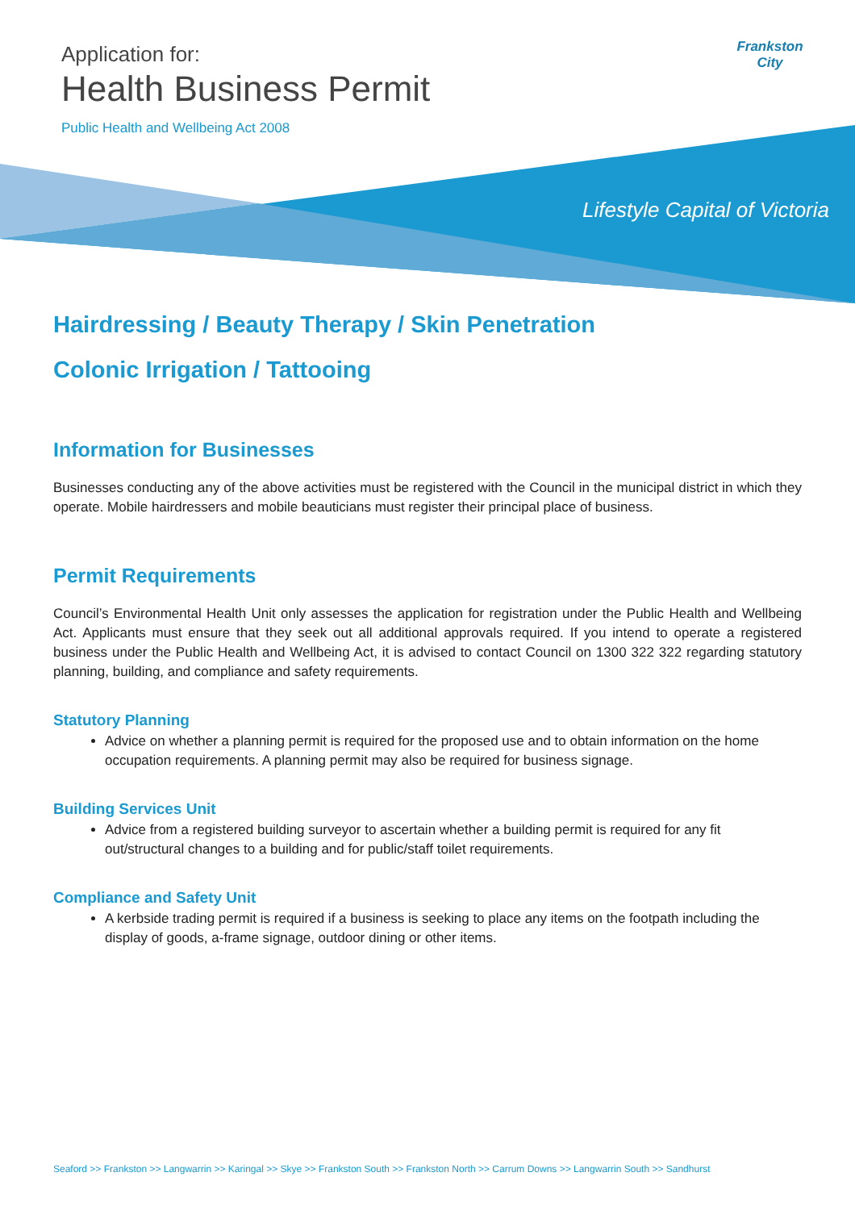Application for:
Health Business Permit
Public Health and Wellbeing Act 2008
Frankston City
Lifestyle Capital of Victoria
Hairdressing / Beauty Therapy / Skin Penetration
Colonic Irrigation / Tattooing
Information for Businesses
Businesses conducting any of the above activities must be registered with the Council in the municipal district in which they operate. Mobile hairdressers and mobile beauticians must register their principal place of business.
Permit Requirements
Council’s Environmental Health Unit only assesses the application for registration under the Public Health and Wellbeing Act. Applicants must ensure that they seek out all additional approvals required. If you intend to operate a registered business under the Public Health and Wellbeing Act, it is advised to contact Council on 1300 322 322 regarding statutory planning, building, and compliance and safety requirements.
Statutory Planning
Advice on whether a planning permit is required for the proposed use and to obtain information on the home occupation requirements. A planning permit may also be required for business signage.
Building Services Unit
Advice from a registered building surveyor to ascertain whether a building permit is required for any fit out/structural changes to a building and for public/staff toilet requirements.
Compliance and Safety Unit
A kerbside trading permit is required if a business is seeking to place any items on the footpath including the display of goods, a-frame signage, outdoor dining or other items.
Seaford >> Frankston >> Langwarrin >> Karingal >> Skye >> Frankston South >> Frankston North >> Carrum Downs >> Langwarrin South >> Sandhurst